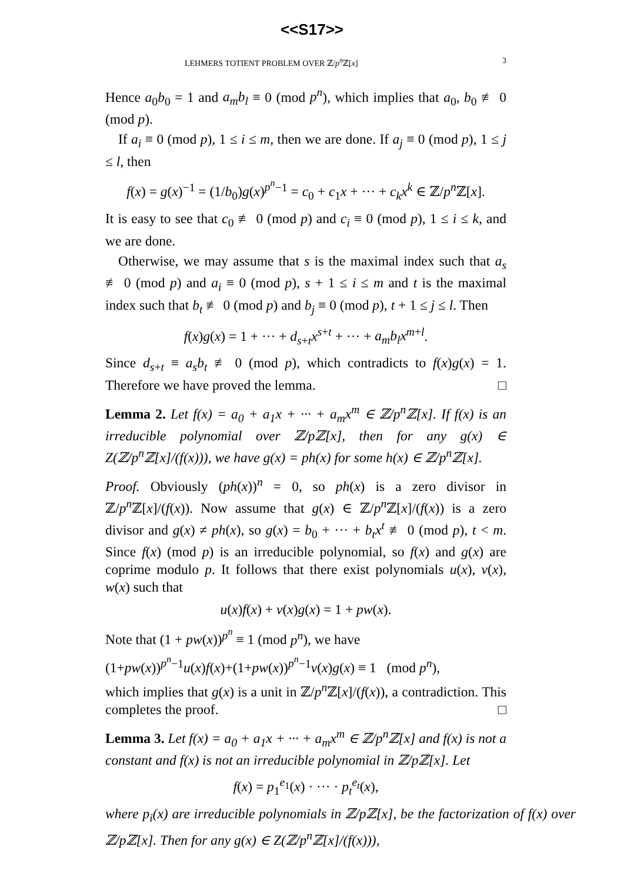<<S17>>
LEHMERS TOTIENT PROBLEM OVER ℤ/p<sup>n</sup> ℤ[x] 3
Hence a<sub>0</sub>b<sub>0</sub> = 1 and a<sub>m</sub>b<sub>l</sub> ≡ 0 (mod p<sup>n</sup>), which implies that a<sub>0</sub>, b<sub>0</sub> ≢ 0 (mod p).
If a<sub>i</sub> ≡ 0 (mod p), 1 ≤ i ≤ m, then we are done. If a<sub>j</sub> ≡ 0 (mod p), 1 ≤ j ≤ l, then
f(x) = g(x)<sup>−1</sup> = (1/b<sub>0</sub>)g(x)<sup>p<sup>n</sup>−1</sup> = c<sub>0</sub> + c<sub>1</sub>x + ··· + c<sub>k</sub>x<sup>k</sup> ∈ ℤ/p<sup>n</sup> ℤ[x].
It is easy to see that c<sub>0</sub> ≢ 0 (mod p) and c<sub>i</sub> ≡ 0 (mod p), 1 ≤ i ≤ k, and we are done.
Otherwise, we may assume that s is the maximal index such that a<sub>s</sub> ≢ 0 (mod p) and a<sub>i</sub> ≡ 0 (mod p), s + 1 ≤ i ≤ m and t is the maximal index such that b<sub>t</sub> ≢ 0 (mod p) and b<sub>j</sub> ≡ 0 (mod p), t + 1 ≤ j ≤ l. Then
f(x)g(x) = 1 + ··· + d<sub>s+t</sub>x<sup>s+t</sup> + ··· + a<sub>m</sub>b<sub>l</sub>x<sup>m+l</sup>.
Since d<sub>s+t</sub> ≡ a<sub>s</sub>b<sub>t</sub> ≢ 0 (mod p), which contradicts to f(x)g(x) = 1. Therefore we have proved the lemma. □
Lemma 2. Let f(x) = a<sub>0</sub> + a<sub>1</sub>x + ··· + a<sub>m</sub>x<sup>m</sup> ∈ ℤ/p<sup>n</sup>ℤ[x]. If f(x) is an irreducible polynomial over ℤ/pℤ[x], then for any g(x) ∈ Z(ℤ/p<sup>n</sup>ℤ[x]/(f(x))), we have g(x) = ph(x) for some h(x) ∈ ℤ/p<sup>n</sup>ℤ[x].
Proof. Obviously (ph(x))<sup>n</sup> = 0, so ph(x) is a zero divisor in ℤ/p<sup>n</sup> ℤ[x]/(f(x)). Now assume that g(x) ∈ ℤ/p<sup>n</sup> ℤ[x]/(f(x)) is a zero divisor and g(x) ≠ ph(x), so g(x) = b<sub>0</sub> + ··· + b<sub>t</sub>x<sup>t</sup> ≢ 0 (mod p), t < m. Since f(x) (mod p) is an irreducible polynomial, so f(x) and g(x) are coprime modulo p. It follows that there exist polynomials u(x), v(x), w(x) such that
u(x)f(x) + v(x)g(x) = 1 + pw(x).
Note that (1 + pw(x))<sup>p<sup>n</sup></sup> ≡ 1 (mod p<sup>n</sup>), we have
(1+pw(x))<sup>p<sup>n</sup>−1</sup>u(x)f(x)+(1+pw(x))<sup>p<sup>n</sup>−1</sup>v(x)g(x) ≡ 1 (mod p<sup>n</sup>),
which implies that g(x) is a unit in ℤ/p<sup>n</sup> ℤ[x]/(f(x)), a contradiction. This completes the proof. □
Lemma 3. Let f(x) = a<sub>0</sub> + a<sub>1</sub>x + ··· + a<sub>m</sub>x<sup>m</sup> ∈ ℤ/p<sup>n</sup>ℤ[x] and f(x) is not a constant and f(x) is not an irreducible polynomial in ℤ/pℤ[x]. Let
f(x) = p<sub>1</sub><sup>e<sub>1</sub></sup>(x) · ··· · p<sub>t</sub><sup>e<sub>t</sub></sup>(x),
where p<sub>i</sub>(x) are irreducible polynomials in ℤ/pℤ[x], be the factorization of f(x) over ℤ/pℤ[x]. Then for any g(x) ∈ Z(ℤ/p<sup>n</sup>ℤ[x]/(f(x))),